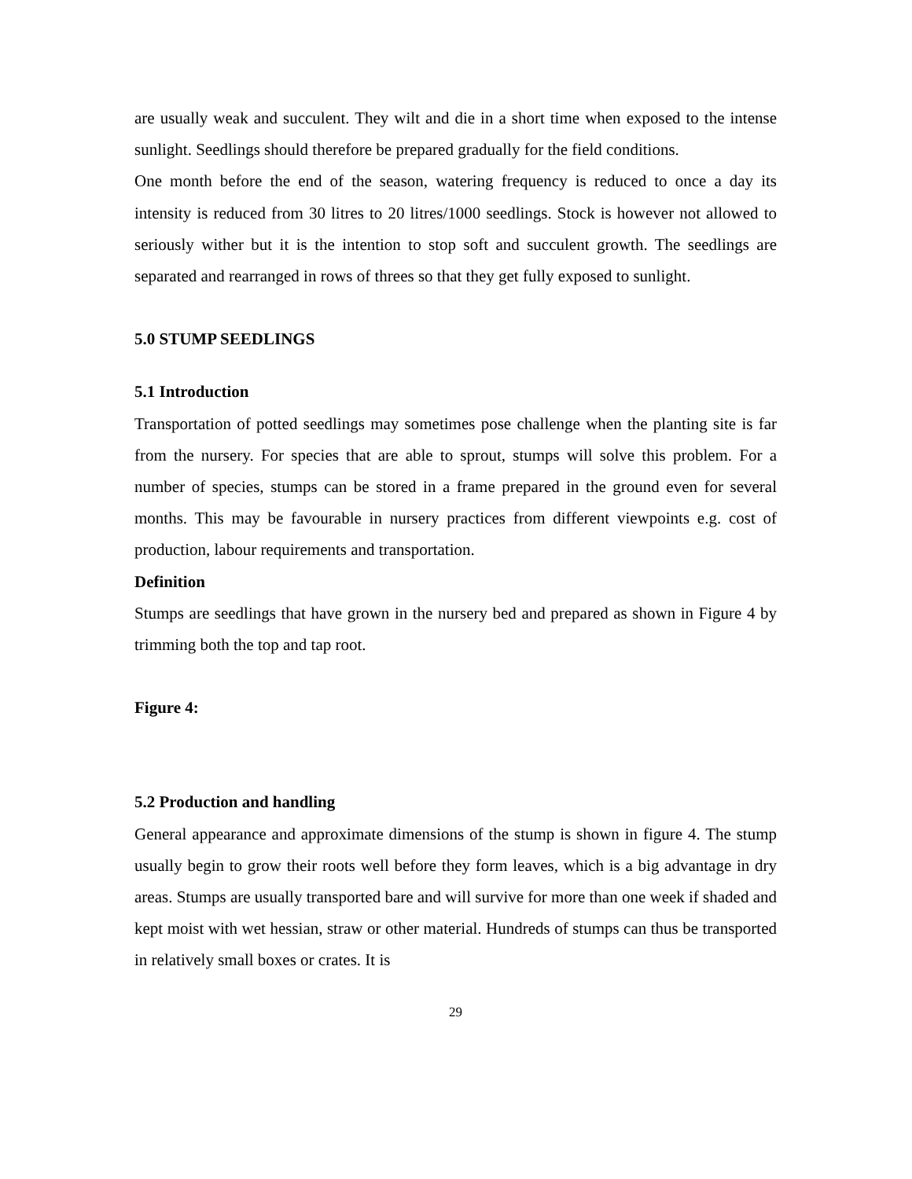are usually weak and succulent. They wilt and die in a short time when exposed to the intense sunlight. Seedlings should therefore be prepared gradually for the field conditions.
One month before the end of the season, watering frequency is reduced to once a day its intensity is reduced from 30 litres to 20 litres/1000 seedlings. Stock is however not allowed to seriously wither but it is the intention to stop soft and succulent growth. The seedlings are separated and rearranged in rows of threes so that they get fully exposed to sunlight.
5.0 STUMP SEEDLINGS
5.1 Introduction
Transportation of potted seedlings may sometimes pose challenge when the planting site is far from the nursery. For species that are able to sprout, stumps will solve this problem. For a number of species, stumps can be stored in a frame prepared in the ground even for several months. This may be favourable in nursery practices from different viewpoints e.g. cost of production, labour requirements and transportation.
Definition
Stumps are seedlings that have grown in the nursery bed and prepared as shown in Figure 4 by trimming both the top and tap root.
Figure 4:
5.2 Production and handling
General appearance and approximate dimensions of the stump is shown in figure 4. The stump usually begin to grow their roots well before they form leaves, which is a big advantage in dry areas. Stumps are usually transported bare and will survive for more than one week if shaded and kept moist with wet hessian, straw or other material. Hundreds of stumps can thus be transported in relatively small boxes or crates. It is
29